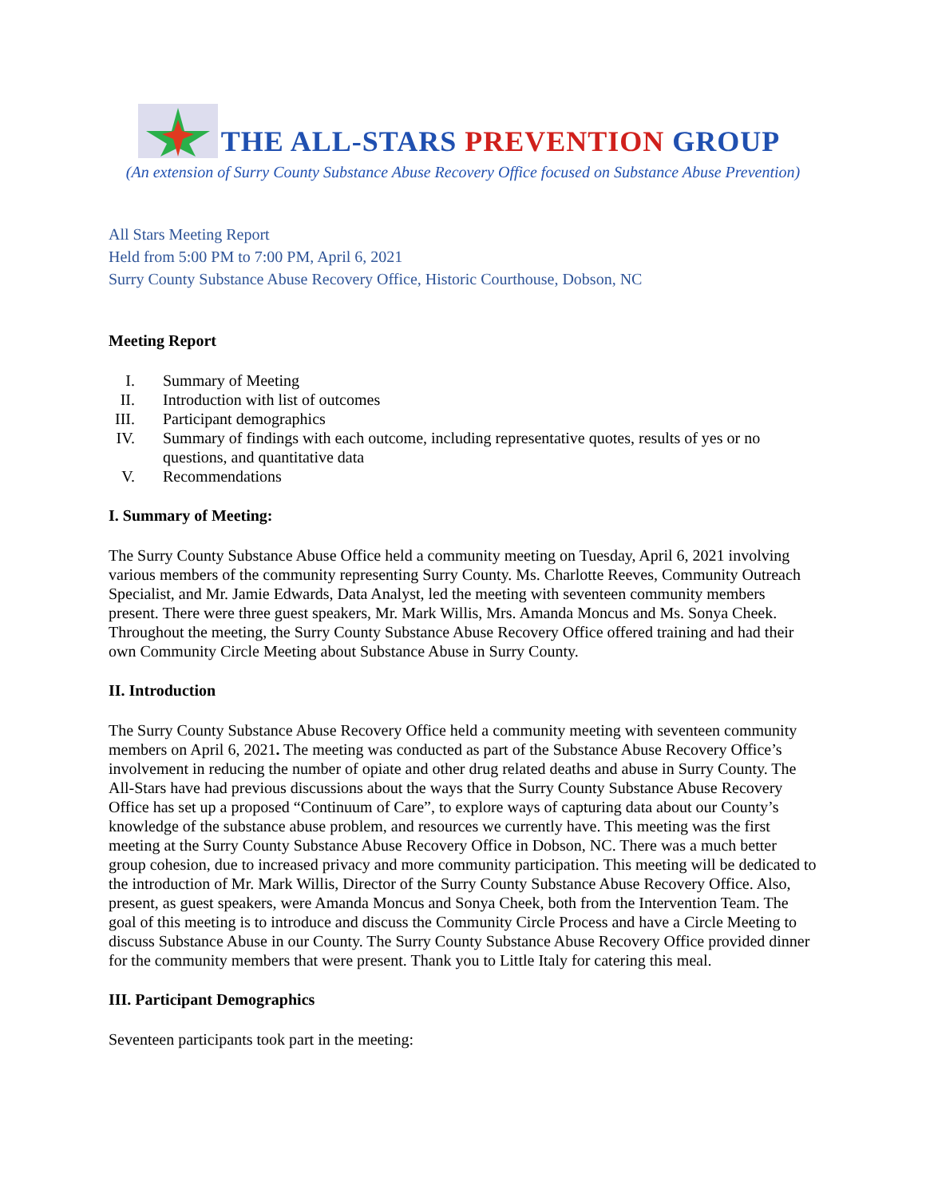THE ALL-STARS PREVENTION GROUP
(An extension of Surry County Substance Abuse Recovery Office focused on Substance Abuse Prevention)
All Stars Meeting Report
Held from 5:00 PM to 7:00 PM, April 6, 2021
Surry County Substance Abuse Recovery Office, Historic Courthouse, Dobson, NC
Meeting Report
I. Summary of Meeting
II. Introduction with list of outcomes
III. Participant demographics
IV. Summary of findings with each outcome, including representative quotes, results of yes or no questions, and quantitative data
V. Recommendations
I. Summary of Meeting:
The Surry County Substance Abuse Office held a community meeting on Tuesday, April 6, 2021 involving various members of the community representing Surry County. Ms. Charlotte Reeves, Community Outreach Specialist, and Mr. Jamie Edwards, Data Analyst, led the meeting with seventeen community members present. There were three guest speakers, Mr. Mark Willis, Mrs. Amanda Moncus and Ms. Sonya Cheek. Throughout the meeting, the Surry County Substance Abuse Recovery Office offered training and had their own Community Circle Meeting about Substance Abuse in Surry County.
II. Introduction
The Surry County Substance Abuse Recovery Office held a community meeting with seventeen community members on April 6, 2021. The meeting was conducted as part of the Substance Abuse Recovery Office’s involvement in reducing the number of opiate and other drug related deaths and abuse in Surry County. The All-Stars have had previous discussions about the ways that the Surry County Substance Abuse Recovery Office has set up a proposed “Continuum of Care”, to explore ways of capturing data about our County’s knowledge of the substance abuse problem, and resources we currently have. This meeting was the first meeting at the Surry County Substance Abuse Recovery Office in Dobson, NC. There was a much better group cohesion, due to increased privacy and more community participation. This meeting will be dedicated to the introduction of Mr. Mark Willis, Director of the Surry County Substance Abuse Recovery Office. Also, present, as guest speakers, were Amanda Moncus and Sonya Cheek, both from the Intervention Team. The goal of this meeting is to introduce and discuss the Community Circle Process and have a Circle Meeting to discuss Substance Abuse in our County. The Surry County Substance Abuse Recovery Office provided dinner for the community members that were present. Thank you to Little Italy for catering this meal.
III. Participant Demographics
Seventeen participants took part in the meeting: